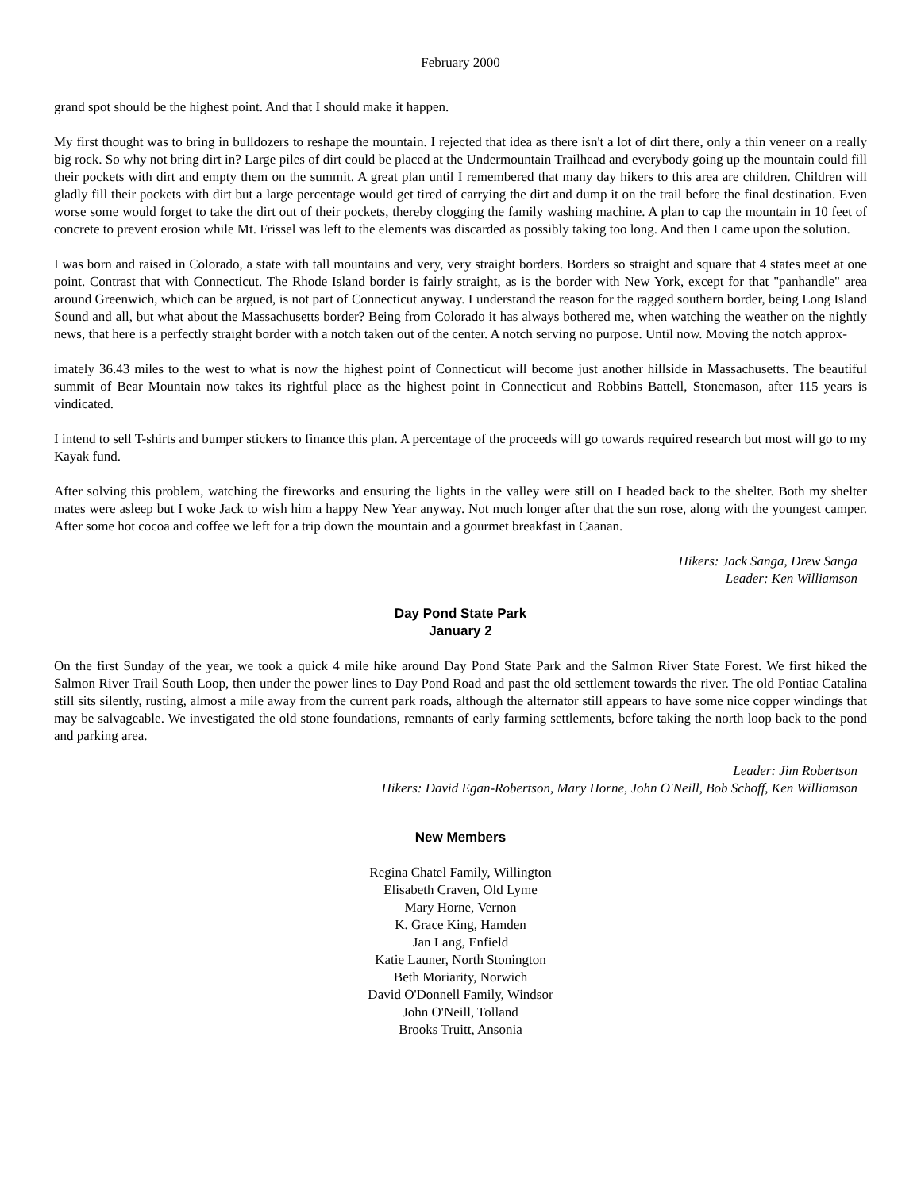February 2000
grand spot should be the highest point. And that I should make it happen.
My first thought was to bring in bulldozers to reshape the mountain. I rejected that idea as there isn't a lot of dirt there, only a thin veneer on a really big rock. So why not bring dirt in? Large piles of dirt could be placed at the Undermountain Trailhead and everybody going up the mountain could fill their pockets with dirt and empty them on the summit. A great plan until I remembered that many day hikers to this area are children. Children will gladly fill their pockets with dirt but a large percentage would get tired of carrying the dirt and dump it on the trail before the final destination. Even worse some would forget to take the dirt out of their pockets, thereby clogging the family washing machine. A plan to cap the mountain in 10 feet of concrete to prevent erosion while Mt. Frissel was left to the elements was discarded as possibly taking too long. And then I came upon the solution.
I was born and raised in Colorado, a state with tall mountains and very, very straight borders. Borders so straight and square that 4 states meet at one point. Contrast that with Connecticut. The Rhode Island border is fairly straight, as is the border with New York, except for that "panhandle" area around Greenwich, which can be argued, is not part of Connecticut anyway. I understand the reason for the ragged southern border, being Long Island Sound and all, but what about the Massachusetts border? Being from Colorado it has always bothered me, when watching the weather on the nightly news, that here is a perfectly straight border with a notch taken out of the center. A notch serving no purpose. Until now. Moving the notch approx-
imately 36.43 miles to the west to what is now the highest point of Connecticut will become just another hillside in Massachusetts. The beautiful summit of Bear Mountain now takes its rightful place as the highest point in Connecticut and Robbins Battell, Stonemason, after 115 years is vindicated.
I intend to sell T-shirts and bumper stickers to finance this plan. A percentage of the proceeds will go towards required research but most will go to my Kayak fund.
After solving this problem, watching the fireworks and ensuring the lights in the valley were still on I headed back to the shelter. Both my shelter mates were asleep but I woke Jack to wish him a happy New Year anyway. Not much longer after that the sun rose, along with the youngest camper. After some hot cocoa and coffee we left for a trip down the mountain and a gourmet breakfast in Caanan.
Hikers: Jack Sanga, Drew Sanga
Leader: Ken Williamson
Day Pond State Park
January 2
On the first Sunday of the year, we took a quick 4 mile hike around Day Pond State Park and the Salmon River State Forest. We first hiked the Salmon River Trail South Loop, then under the power lines to Day Pond Road and past the old settlement towards the river. The old Pontiac Catalina still sits silently, rusting, almost a mile away from the current park roads, although the alternator still appears to have some nice copper windings that may be salvageable. We investigated the old stone foundations, remnants of early farming settlements, before taking the north loop back to the pond and parking area.
Leader: Jim Robertson
Hikers: David Egan-Robertson, Mary Horne, John O'Neill, Bob Schoff, Ken Williamson
New Members
Regina Chatel Family, Willington
Elisabeth Craven, Old Lyme
Mary Horne, Vernon
K. Grace King, Hamden
Jan Lang, Enfield
Katie Launer, North Stonington
Beth Moriarity, Norwich
David O'Donnell Family, Windsor
John O'Neill, Tolland
Brooks Truitt, Ansonia